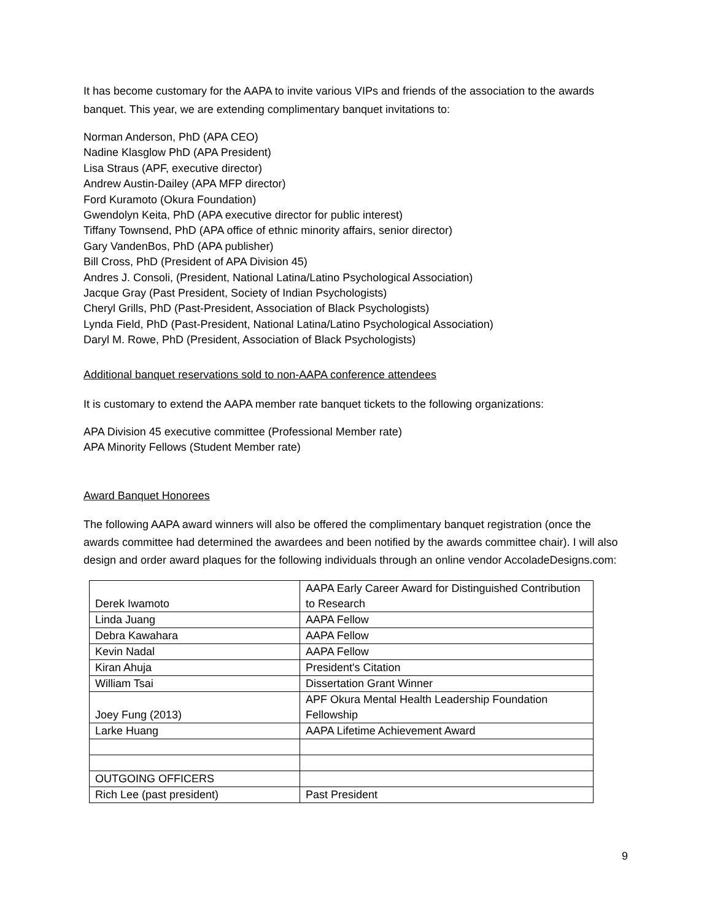It has become customary for the AAPA to invite various VIPs and friends of the association to the awards banquet. This year, we are extending complimentary banquet invitations to:
Norman Anderson, PhD (APA CEO)
Nadine Klasglow PhD (APA President)
Lisa Straus (APF, executive director)
Andrew Austin-Dailey (APA MFP director)
Ford Kuramoto (Okura Foundation)
Gwendolyn Keita, PhD (APA executive director for public interest)
Tiffany Townsend, PhD (APA office of ethnic minority affairs, senior director)
Gary VandenBos, PhD (APA publisher)
Bill Cross, PhD (President of APA Division 45)
Andres J. Consoli, (President, National Latina/Latino Psychological Association)
Jacque Gray (Past President, Society of Indian Psychologists)
Cheryl Grills, PhD (Past-President, Association of Black Psychologists)
Lynda Field, PhD (Past-President, National Latina/Latino Psychological Association)
Daryl M. Rowe, PhD (President, Association of Black Psychologists)
Additional banquet reservations sold to non-AAPA conference attendees
It is customary to extend the AAPA member rate banquet tickets to the following organizations:
APA Division 45 executive committee (Professional Member rate)
APA Minority Fellows (Student Member rate)
Award Banquet Honorees
The following AAPA award winners will also be offered the complimentary banquet registration (once the awards committee had determined the awardees and been notified by the awards committee chair). I will also design and order award plaques for the following individuals through an online vendor AccoladeDesigns.com:
| Derek Iwamoto | AAPA Early Career Award for Distinguished Contribution to Research |
| Linda Juang | AAPA Fellow |
| Debra Kawahara | AAPA Fellow |
| Kevin Nadal | AAPA Fellow |
| Kiran Ahuja | President's Citation |
| William Tsai | Dissertation Grant Winner |
| Joey Fung (2013) | APF Okura Mental Health Leadership Foundation Fellowship |
| Larke Huang | AAPA Lifetime Achievement Award |
| OUTGOING OFFICERS | |
| Rich Lee (past president) | Past President |
9